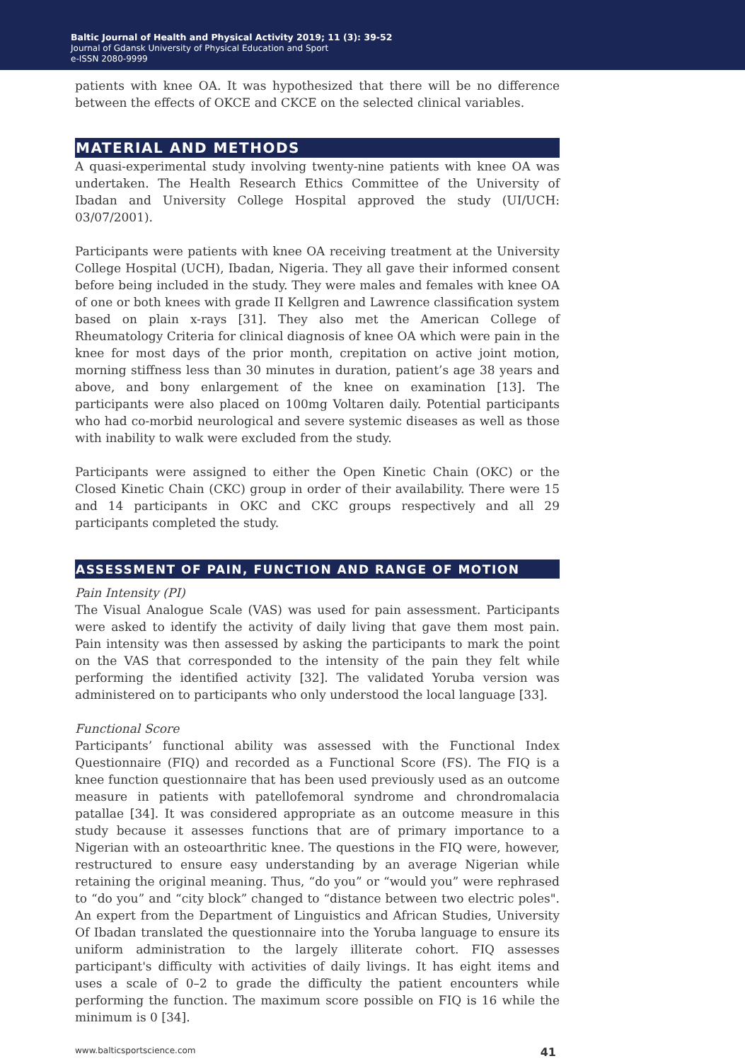Baltic Journal of Health and Physical Activity 2019; 11 (3): 39-52
Journal of Gdansk University of Physical Education and Sport
e-ISSN 2080-9999
patients with knee OA. It was hypothesized that there will be no difference between the effects of OKCE and CKCE on the selected clinical variables.
MATERIAL AND METHODS
A quasi-experimental study involving twenty-nine patients with knee OA was undertaken. The Health Research Ethics Committee of the University of Ibadan and University College Hospital approved the study (UI/UCH: 03/07/2001).
Participants were patients with knee OA receiving treatment at the University College Hospital (UCH), Ibadan, Nigeria. They all gave their informed consent before being included in the study. They were males and females with knee OA of one or both knees with grade II Kellgren and Lawrence classification system based on plain x-rays [31]. They also met the American College of Rheumatology Criteria for clinical diagnosis of knee OA which were pain in the knee for most days of the prior month, crepitation on active joint motion, morning stiffness less than 30 minutes in duration, patient’s age 38 years and above, and bony enlargement of the knee on examination [13]. The participants were also placed on 100mg Voltaren daily. Potential participants who had co-morbid neurological and severe systemic diseases as well as those with inability to walk were excluded from the study.
Participants were assigned to either the Open Kinetic Chain (OKC) or the Closed Kinetic Chain (CKC) group in order of their availability. There were 15 and 14 participants in OKC and CKC groups respectively and all 29 participants completed the study.
ASSESSMENT OF PAIN, FUNCTION AND RANGE OF MOTION
Pain Intensity (PI)
The Visual Analogue Scale (VAS) was used for pain assessment. Participants were asked to identify the activity of daily living that gave them most pain. Pain intensity was then assessed by asking the participants to mark the point on the VAS that corresponded to the intensity of the pain they felt while performing the identified activity [32]. The validated Yoruba version was administered on to participants who only understood the local language [33].
Functional Score
Participants’ functional ability was assessed with the Functional Index Questionnaire (FIQ) and recorded as a Functional Score (FS). The FIQ is a knee function questionnaire that has been used previously used as an outcome measure in patients with patellofemoral syndrome and chrondromalacia patallae [34]. It was considered appropriate as an outcome measure in this study because it assesses functions that are of primary importance to a Nigerian with an osteoarthritic knee. The questions in the FIQ were, however, restructured to ensure easy understanding by an average Nigerian while retaining the original meaning. Thus, “do you” or “would you” were rephrased to “do you” and “city block” changed to “distance between two electric poles". An expert from the Department of Linguistics and African Studies, University Of Ibadan translated the questionnaire into the Yoruba language to ensure its uniform administration to the largely illiterate cohort. FIQ assesses participant's difficulty with activities of daily livings. It has eight items and uses a scale of 0–2 to grade the difficulty the patient encounters while performing the function. The maximum score possible on FIQ is 16 while the minimum is 0 [34].
www.balticsportscience.com 41